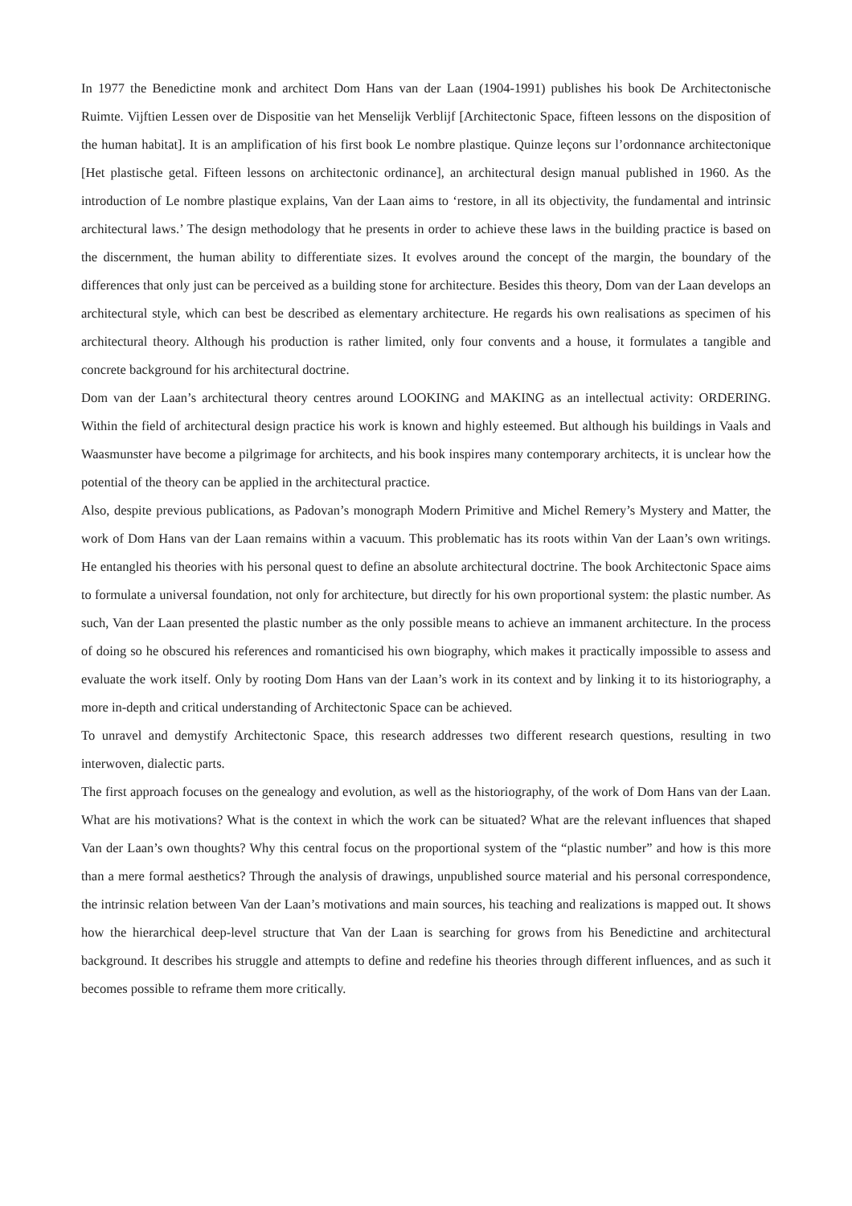In 1977 the Benedictine monk and architect Dom Hans van der Laan (1904-1991) publishes his book De Architectonische Ruimte. Vijftien Lessen over de Dispositie van het Menselijk Verblijf [Architectonic Space, fifteen lessons on the disposition of the human habitat]. It is an amplification of his first book Le nombre plastique. Quinze leçons sur l’ordonnance architectonique [Het plastische getal. Fifteen lessons on architectonic ordinance], an architectural design manual published in 1960. As the introduction of Le nombre plastique explains, Van der Laan aims to ‘restore, in all its objectivity, the fundamental and intrinsic architectural laws.’ The design methodology that he presents in order to achieve these laws in the building practice is based on the discernment, the human ability to differentiate sizes. It evolves around the concept of the margin, the boundary of the differences that only just can be perceived as a building stone for architecture. Besides this theory, Dom van der Laan develops an architectural style, which can best be described as elementary architecture. He regards his own realisations as specimen of his architectural theory. Although his production is rather limited, only four convents and a house, it formulates a tangible and concrete background for his architectural doctrine.
Dom van der Laan’s architectural theory centres around LOOKING and MAKING as an intellectual activity: ORDERING. Within the field of architectural design practice his work is known and highly esteemed. But although his buildings in Vaals and Waasmunster have become a pilgrimage for architects, and his book inspires many contemporary architects, it is unclear how the potential of the theory can be applied in the architectural practice.
Also, despite previous publications, as Padovan’s monograph Modern Primitive and Michel Remery’s Mystery and Matter, the work of Dom Hans van der Laan remains within a vacuum. This problematic has its roots within Van der Laan’s own writings. He entangled his theories with his personal quest to define an absolute architectural doctrine. The book Architectonic Space aims to formulate a universal foundation, not only for architecture, but directly for his own proportional system: the plastic number. As such, Van der Laan presented the plastic number as the only possible means to achieve an immanent architecture. In the process of doing so he obscured his references and romanticised his own biography, which makes it practically impossible to assess and evaluate the work itself. Only by rooting Dom Hans van der Laan’s work in its context and by linking it to its historiography, a more in-depth and critical understanding of Architectonic Space can be achieved.
To unravel and demystify Architectonic Space, this research addresses two different research questions, resulting in two interwoven, dialectic parts.
The first approach focuses on the genealogy and evolution, as well as the historiography, of the work of Dom Hans van der Laan. What are his motivations? What is the context in which the work can be situated? What are the relevant influences that shaped Van der Laan’s own thoughts? Why this central focus on the proportional system of the “plastic number” and how is this more than a mere formal aesthetics? Through the analysis of drawings, unpublished source material and his personal correspondence, the intrinsic relation between Van der Laan’s motivations and main sources, his teaching and realizations is mapped out. It shows how the hierarchical deep-level structure that Van der Laan is searching for grows from his Benedictine and architectural background. It describes his struggle and attempts to define and redefine his theories through different influences, and as such it becomes possible to reframe them more critically.